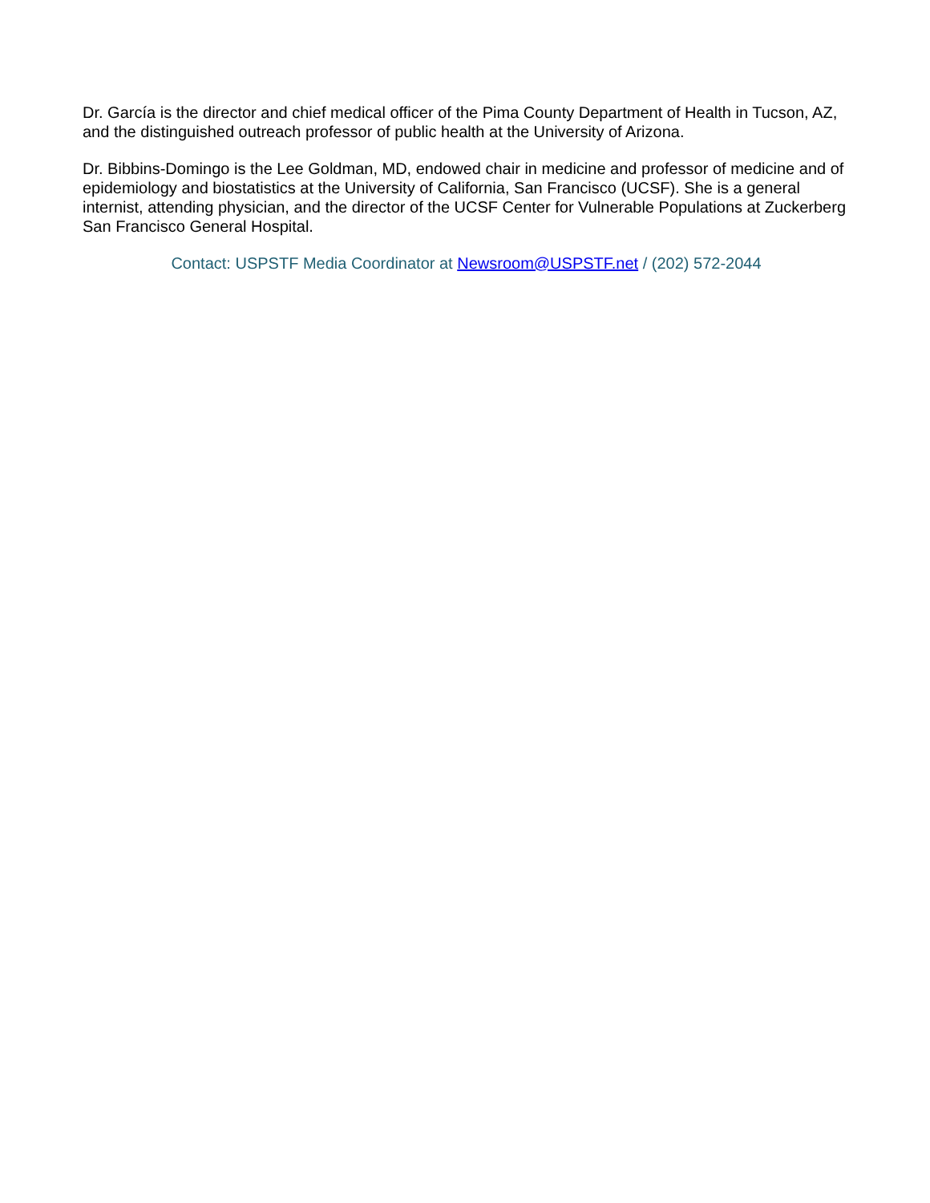Dr. García is the director and chief medical officer of the Pima County Department of Health in Tucson, AZ, and the distinguished outreach professor of public health at the University of Arizona.
Dr. Bibbins-Domingo is the Lee Goldman, MD, endowed chair in medicine and professor of medicine and of epidemiology and biostatistics at the University of California, San Francisco (UCSF). She is a general internist, attending physician, and the director of the UCSF Center for Vulnerable Populations at Zuckerberg San Francisco General Hospital.
Contact: USPSTF Media Coordinator at Newsroom@USPSTF.net / (202) 572-2044